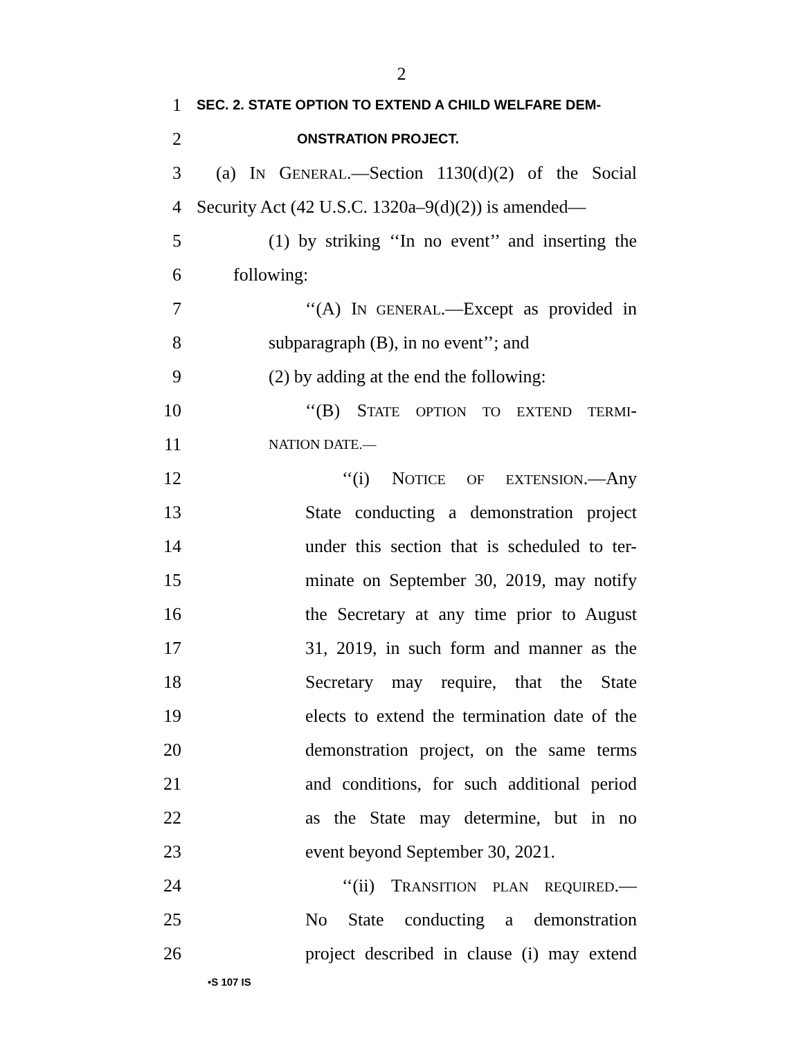2
1 SEC. 2. STATE OPTION TO EXTEND A CHILD WELFARE DEM-
2 ONSTRATION PROJECT.
3 (a) IN GENERAL.—Section 1130(d)(2) of the Social
4 Security Act (42 U.S.C. 1320a–9(d)(2)) is amended—
5 (1) by striking ‘‘In no event’’ and inserting the
6 following:
7 ‘‘(A) IN GENERAL.—Except as provided in
8 subparagraph (B), in no event’’; and
9 (2) by adding at the end the following:
10 ‘‘(B) STATE OPTION TO EXTEND TERMI-
11 NATION DATE.—
12 ‘‘(i) NOTICE OF EXTENSION.—Any
13 State conducting a demonstration project
14 under this section that is scheduled to ter-
15 minate on September 30, 2019, may notify
16 the Secretary at any time prior to August
17 31, 2019, in such form and manner as the
18 Secretary may require, that the State
19 elects to extend the termination date of the
20 demonstration project, on the same terms
21 and conditions, for such additional period
22 as the State may determine, but in no
23 event beyond September 30, 2021.
24 ‘‘(ii) TRANSITION PLAN REQUIRED.—
25 No State conducting a demonstration
26 project described in clause (i) may extend
•S 107 IS